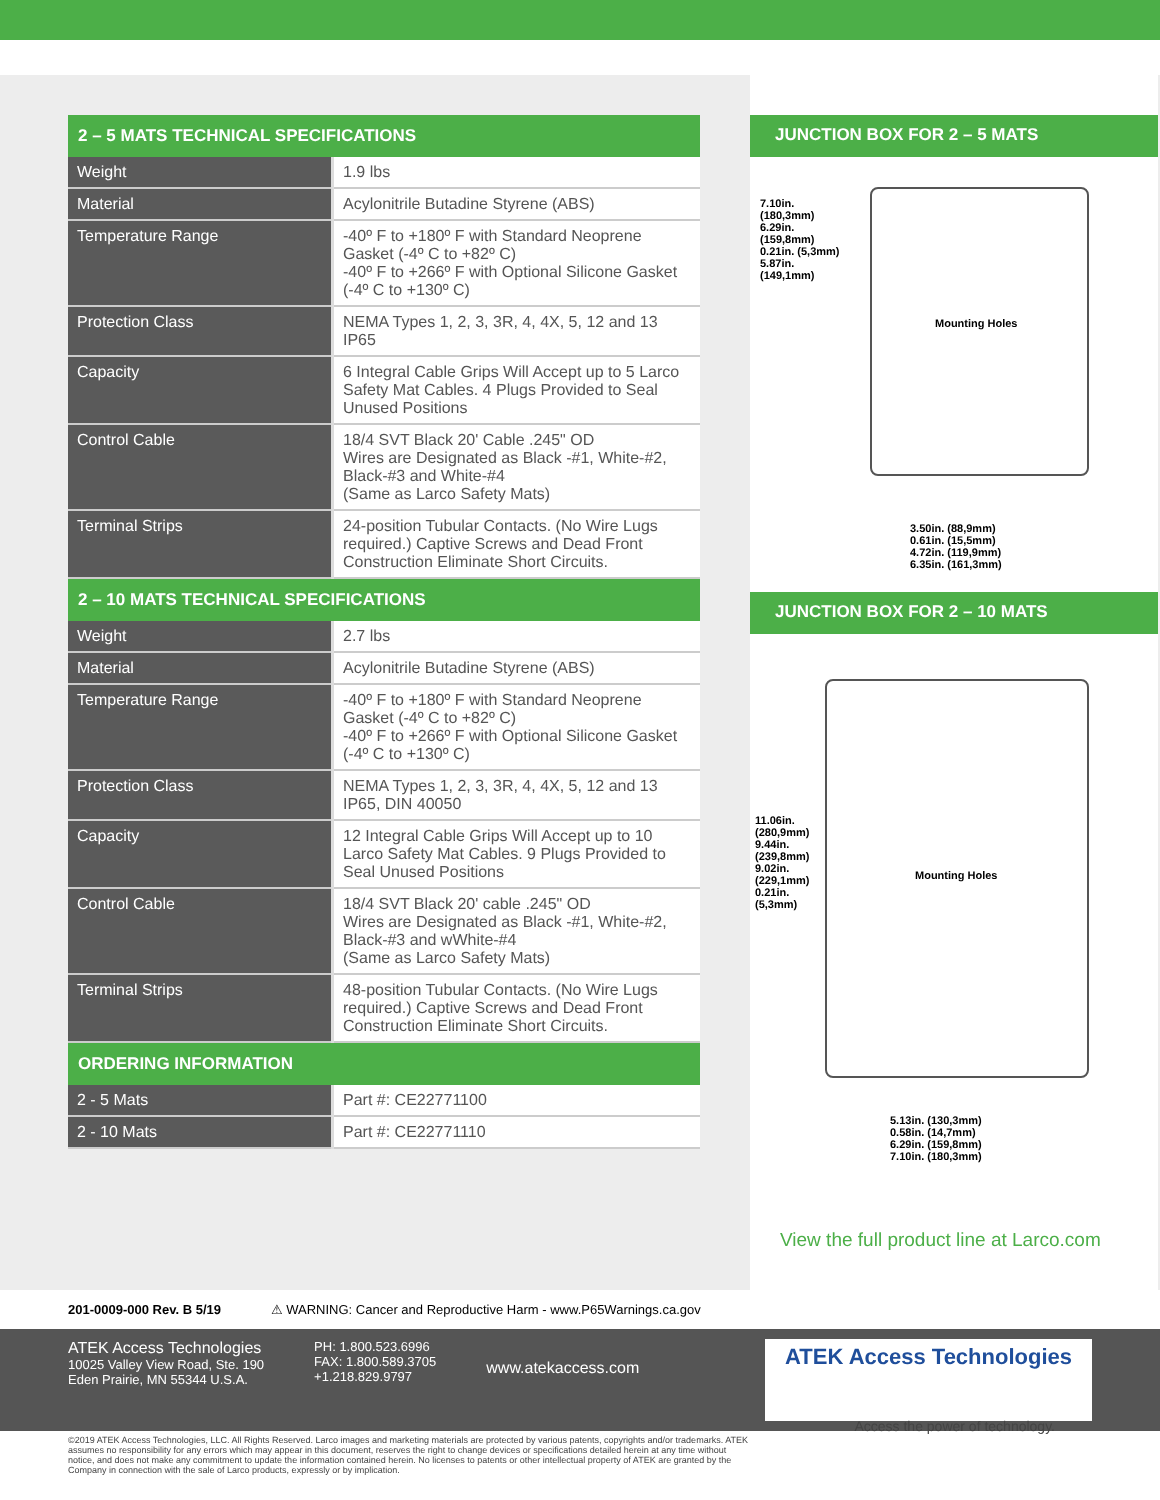| 2 – 5 MATS TECHNICAL SPECIFICATIONS | |
| --- | --- |
| Weight | 1.9 lbs |
| Material | Acylonitrile Butadine Styrene (ABS) |
| Temperature Range | -40º F to +180º F with Standard Neoprene Gasket (-4º C to +82º C) -40º F to +266º F with Optional Silicone Gasket (-4º C to +130º C) |
| Protection Class | NEMA Types 1, 2, 3, 3R, 4, 4X, 5, 12 and 13 IP65 |
| Capacity | 6 Integral Cable Grips Will Accept up to 5 Larco Safety Mat Cables. 4 Plugs Provided to Seal Unused Positions |
| Control Cable | 18/4 SVT Black 20' Cable .245" OD Wires are Designated as Black -#1, White-#2, Black-#3 and White-#4 (Same as Larco Safety Mats) |
| Terminal Strips | 24-position Tubular Contacts. (No Wire Lugs required.) Captive Screws and Dead Front Construction Eliminate Short Circuits. |
| 2 – 10 MATS TECHNICAL SPECIFICATIONS | |
| Weight | 2.7 lbs |
| Material | Acylonitrile Butadine Styrene (ABS) |
| Temperature Range | -40º F to +180º F with Standard Neoprene Gasket (-4º C to +82º C) -40º F to +266º F with Optional Silicone Gasket (-4º C to +130º C) |
| Protection Class | NEMA Types 1, 2, 3, 3R, 4, 4X, 5, 12 and 13 IP65, DIN 40050 |
| Capacity | 12 Integral Cable Grips Will Accept up to 10 Larco Safety Mat Cables. 9 Plugs Provided to Seal Unused Positions |
| Control Cable | 18/4 SVT Black 20' cable .245" OD Wires are Designated as Black -#1, White-#2, Black-#3 and wWhite-#4 (Same as Larco Safety Mats) |
| Terminal Strips | 48-position Tubular Contacts. (No Wire Lugs required.) Captive Screws and Dead Front Construction Eliminate Short Circuits. |
| ORDERING INFORMATION | |
| 2 - 5 Mats | Part #: CE22771100 |
| 2 - 10 Mats | Part #: CE22771110 |
JUNCTION BOX FOR 2 – 5 MATS
Mounting Holes
7.10in. (180,3mm) 6.29in. (159,8mm) 0.21in. (5,3mm) 5.87in. (149,1mm)
3.50in. (88,9mm)
0.61in. (15,5mm)
4.72in. (119,9mm)
6.35in. (161,3mm)
JUNCTION BOX FOR 2 – 10 MATS
Mounting Holes
11.06in. (280,9mm) 9.44in. (239,8mm) 9.02in. (229,1mm) 0.21in. (5,3mm)
5.13in. (130,3mm)
0.58in. (14,7mm)
6.29in. (159,8mm)
7.10in. (180,3mm)
View the full product line at Larco.com
201-0009-000 Rev. B 5/19 ⚠ WARNING: Cancer and Reproductive Harm - www.P65Warnings.ca.gov
ATEK Access Technologies
10025 Valley View Road, Ste. 190
Eden Prairie, MN 55344 U.S.A.
PH: 1.800.523.6996
FAX: 1.800.589.3705
+1.218.829.9797
www.atekaccess.com
ATEK Access Technologies
Access the power of technology.
©2019 ATEK Access Technologies, LLC. All Rights Reserved. Larco images and marketing materials are protected by various patents, copyrights and/or trademarks. ATEK assumes no responsibility for any errors which may appear in this document, reserves the right to change devices or specifications detailed herein at any time without notice, and does not make any commitment to update the information contained herein. No licenses to patents or other intellectual property of ATEK are granted by the Company in connection with the sale of Larco products, expressly or by implication.